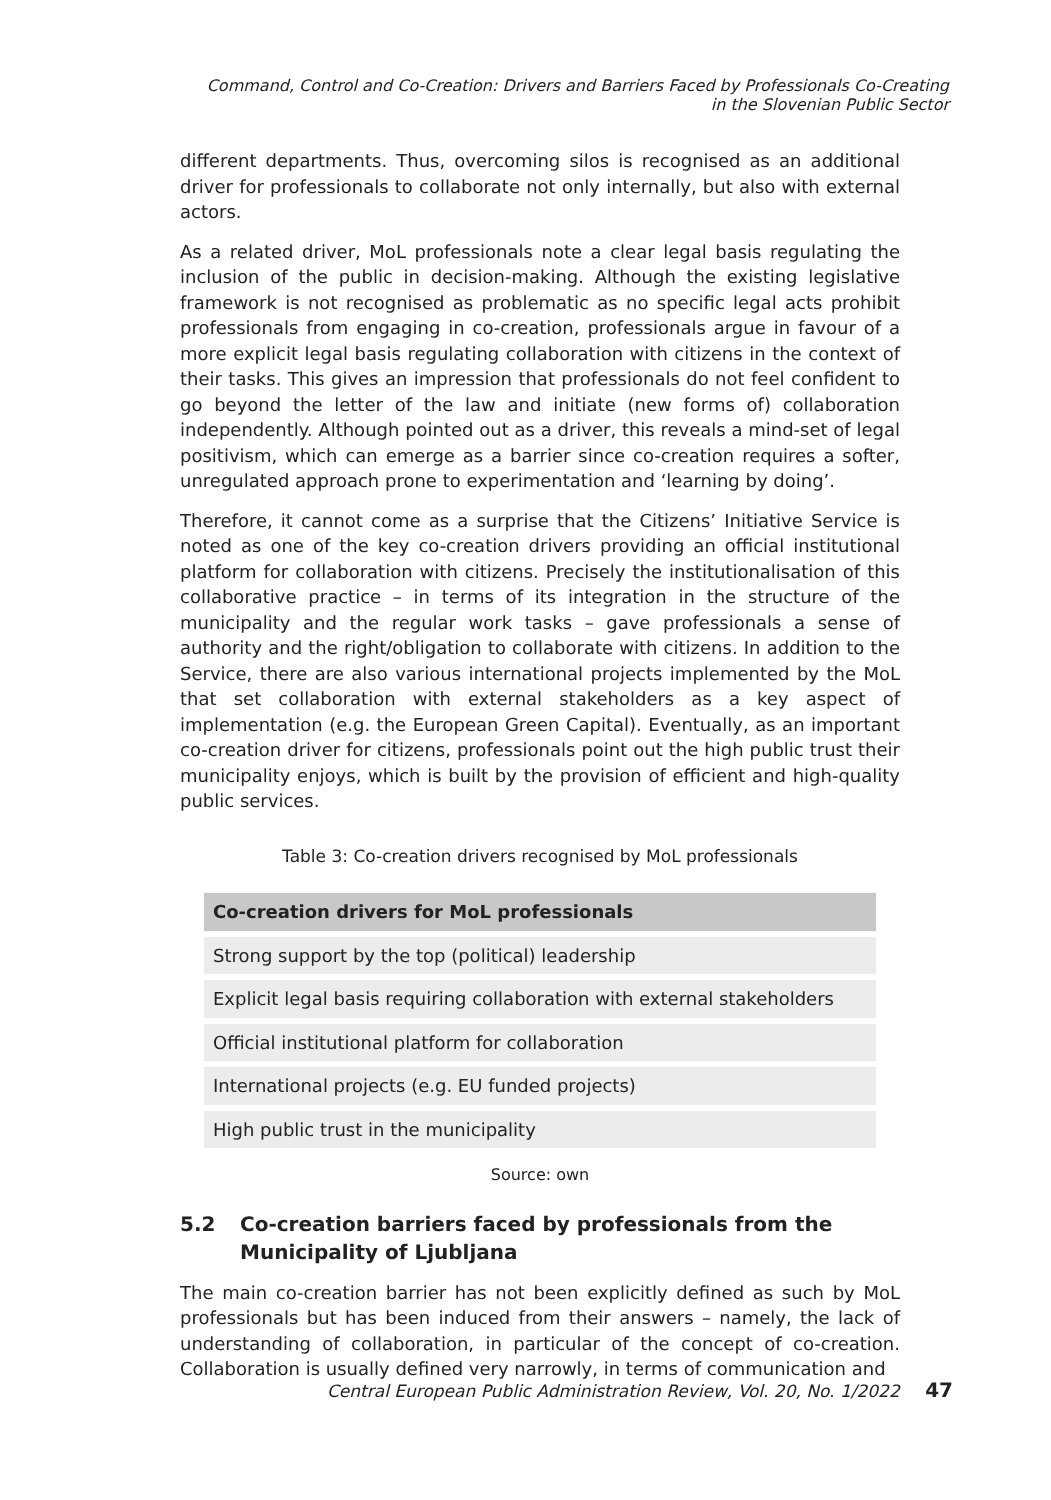Command, Control and Co-Creation: Drivers and Barriers Faced by Professionals Co-Creating
in the Slovenian Public Sector
different departments. Thus, overcoming silos is recognised as an additional driver for professionals to collaborate not only internally, but also with external actors.
As a related driver, MoL professionals note a clear legal basis regulating the inclusion of the public in decision-making. Although the existing legislative framework is not recognised as problematic as no specific legal acts prohibit professionals from engaging in co-creation, professionals argue in favour of a more explicit legal basis regulating collaboration with citizens in the context of their tasks. This gives an impression that professionals do not feel confident to go beyond the letter of the law and initiate (new forms of) collaboration independently. Although pointed out as a driver, this reveals a mind-set of legal positivism, which can emerge as a barrier since co-creation requires a softer, unregulated approach prone to experimentation and ‘learning by doing’.
Therefore, it cannot come as a surprise that the Citizens’ Initiative Service is noted as one of the key co-creation drivers providing an official institutional platform for collaboration with citizens. Precisely the institutionalisation of this collaborative practice – in terms of its integration in the structure of the municipality and the regular work tasks – gave professionals a sense of authority and the right/obligation to collaborate with citizens. In addition to the Service, there are also various international projects implemented by the MoL that set collaboration with external stakeholders as a key aspect of implementation (e.g. the European Green Capital). Eventually, as an important co-creation driver for citizens, professionals point out the high public trust their municipality enjoys, which is built by the provision of efficient and high-quality public services.
Table 3: Co-creation drivers recognised by MoL professionals
| Co-creation drivers for MoL professionals |
| --- |
| Strong support by the top (political) leadership |
| Explicit legal basis requiring collaboration with external stakeholders |
| Official institutional platform for collaboration |
| International projects (e.g. EU funded projects) |
| High public trust in the municipality |
Source: own
5.2 Co-creation barriers faced by professionals from the Municipality of Ljubljana
The main co-creation barrier has not been explicitly defined as such by MoL professionals but has been induced from their answers – namely, the lack of understanding of collaboration, in particular of the concept of co-creation. Collaboration is usually defined very narrowly, in terms of communication and
Central European Public Administration Review, Vol. 20, No. 1/2022 47